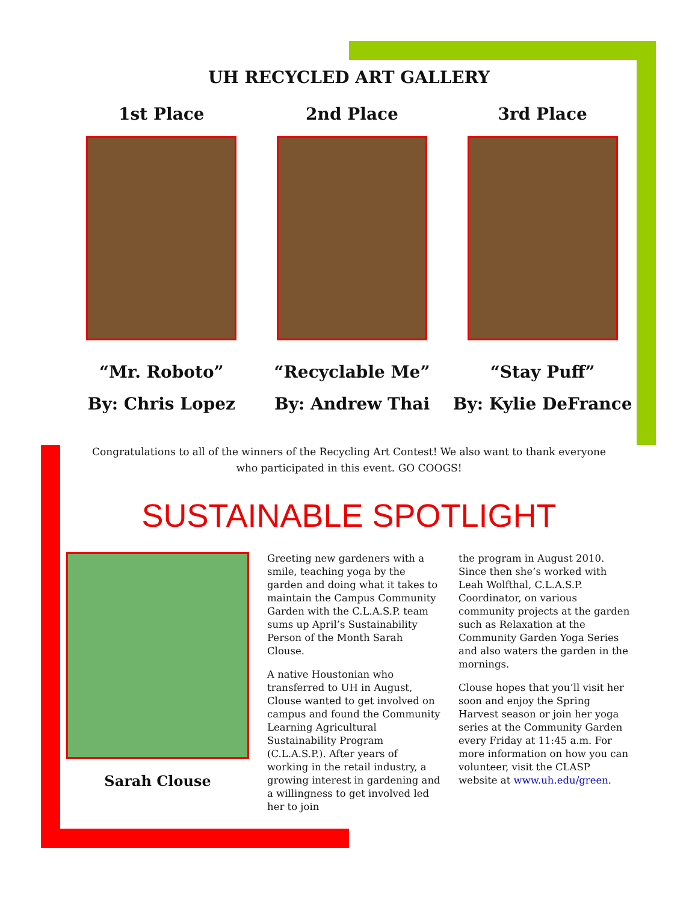UH RECYCLED ART GALLERY
1st Place
“Mr. Roboto”
By: Chris Lopez
2nd Place
“Recyclable Me”
By: Andrew Thai
3rd Place
“Stay Puff”
By: Kylie DeFrance
Congratulations to all of the winners of the Recycling Art Contest! We also want to thank everyone who participated in this event. GO COOGS!
SUSTAINABLE SPOTLIGHT
Sarah Clouse
Greeting new gardeners with a smile, teaching yoga by the garden and doing what it takes to maintain the Campus Community Garden with the C.L.A.S.P. team sums up April’s Sustainability Person of the Month Sarah Clouse.
A native Houstonian who transferred to UH in August, Clouse wanted to get involved on campus and found the Community Learning Agricultural Sustainability Program (C.L.A.S.P.). After years of working in the retail industry, a growing interest in gardening and a willingness to get involved led her to join
the program in August 2010. Since then she’s worked with Leah Wolfthal, C.L.A.S.P. Coordinator, on various community projects at the garden such as Relaxation at the Community Garden Yoga Series and also waters the garden in the mornings.
Clouse hopes that you’ll visit her soon and enjoy the Spring Harvest season or join her yoga series at the Community Garden every Friday at 11:45 a.m. For more information on how you can volunteer, visit the CLASP website at www.uh.edu/green.